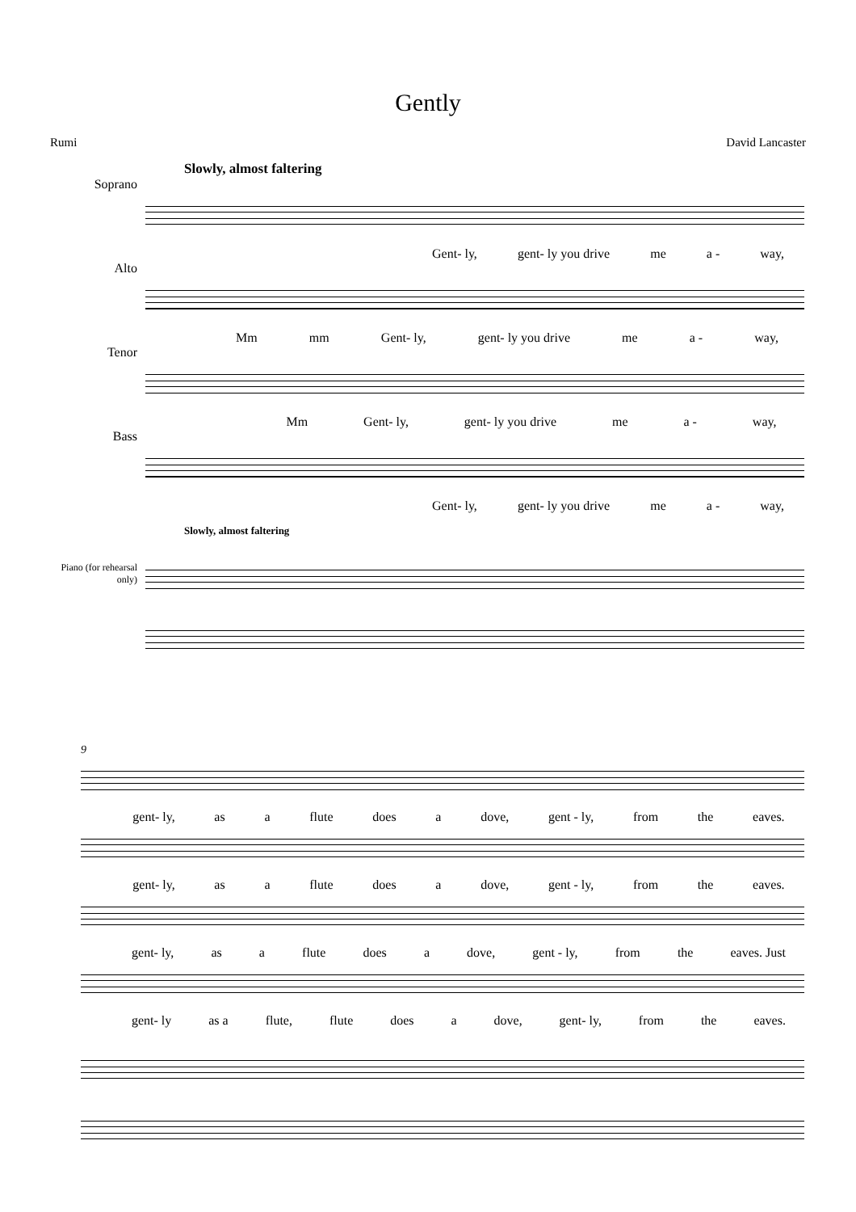Gently
Rumi David Lancaster
Slowly, almost faltering
Soprano
Gent- ly, gent- ly you drive me a - way,
Alto
Mm mm Gent- ly, gent- ly you drive me a - way,
Tenor
Mm Gent- ly, gent- ly you drive me a - way,
Bass
Gent- ly, gent- ly you drive me a - way,
Slowly, almost faltering
Piano (for rehearsal only)
9
gent- ly, as a flute does a dove, gent - ly, from the eaves.
gent- ly, as a flute does a dove, gent - ly, from the eaves.
gent- ly, as a flute does a dove, gent - ly, from the eaves. Just
gent- ly as a flute, flute does a dove, gent- ly, from the eaves.